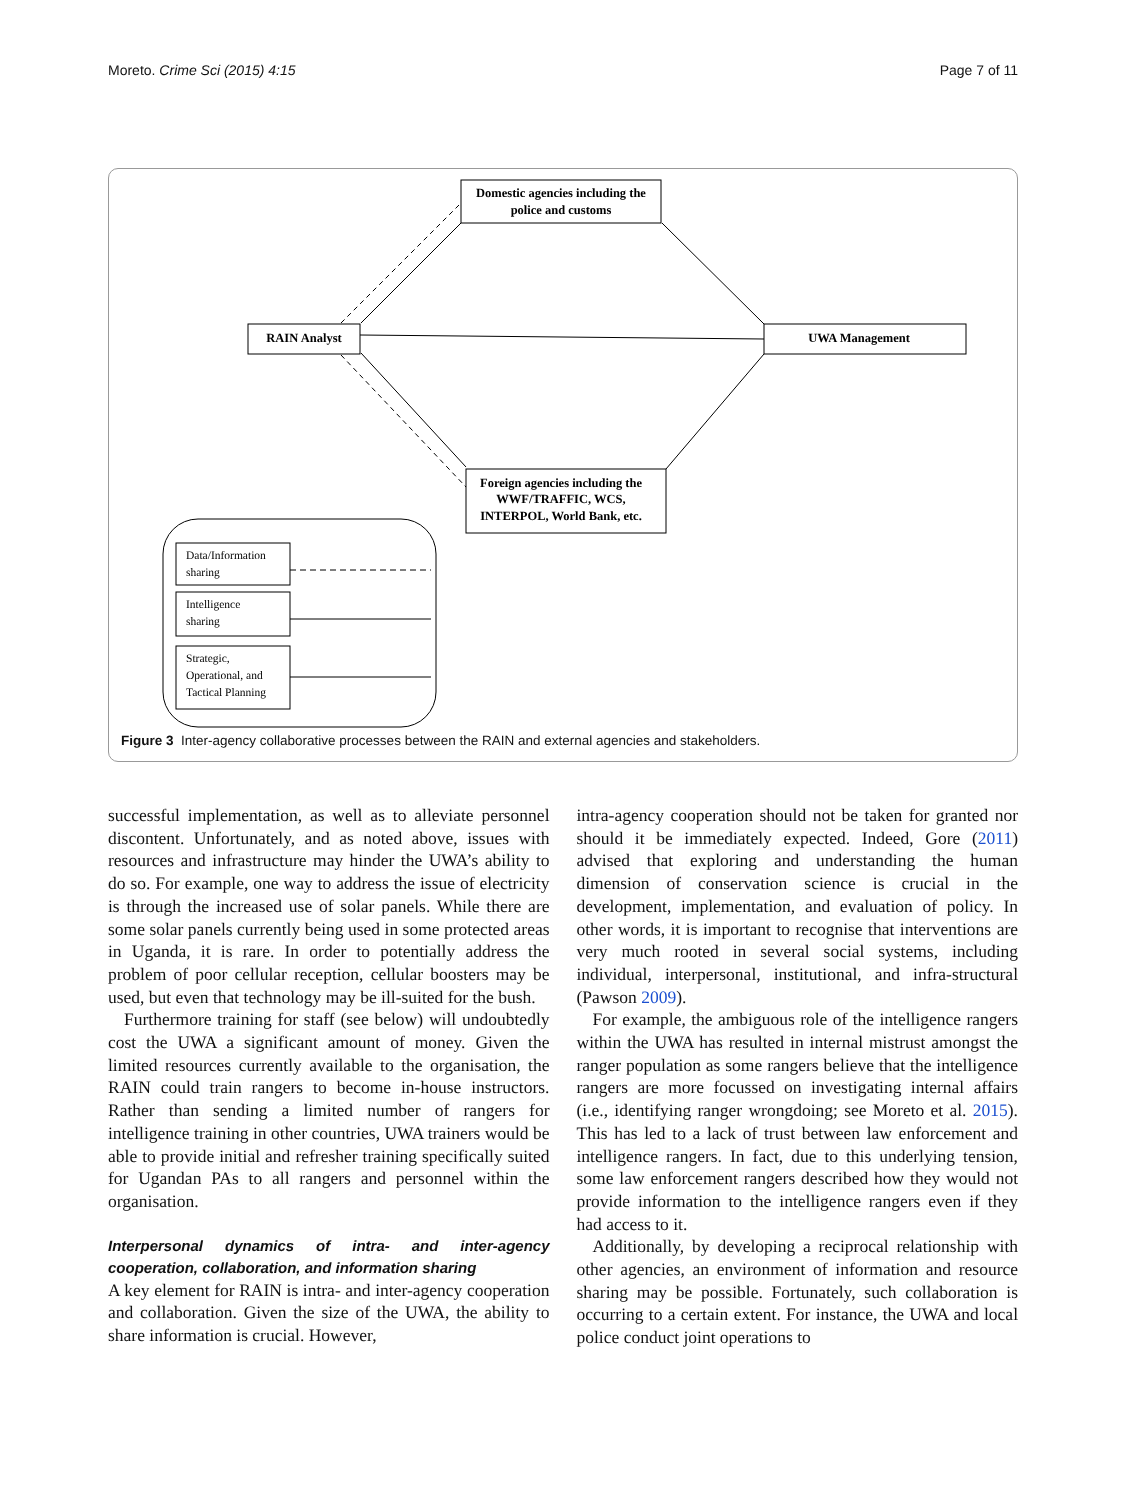Moreto. Crime Sci (2015) 4:15 Page 7 of 11
Domestic agencies including the
police and customs
RAIN Analyst
UWA Management
Foreign agencies including the
WWF/TRAFFIC, WCS,
INTERPOL, World Bank, etc.
Data/Information
sharing
Intelligence
sharing
Strategic,
Operational, and
Tactical Planning
Figure 3 Inter-agency collaborative processes between the RAIN and external agencies and stakeholders.
successful implementation, as well as to alleviate personnel discontent. Unfortunately, and as noted above, issues with resources and infrastructure may hinder the UWA’s ability to do so. For example, one way to address the issue of electricity is through the increased use of solar panels. While there are some solar panels currently being used in some protected areas in Uganda, it is rare. In order to potentially address the problem of poor cellular reception, cellular boosters may be used, but even that technology may be ill-suited for the bush.
Furthermore training for staff (see below) will undoubtedly cost the UWA a significant amount of money. Given the limited resources currently available to the organisation, the RAIN could train rangers to become in-house instructors. Rather than sending a limited number of rangers for intelligence training in other countries, UWA trainers would be able to provide initial and refresher training specifically suited for Ugandan PAs to all rangers and personnel within the organisation.
Interpersonal dynamics of intra- and inter-agency cooperation, collaboration, and information sharing
A key element for RAIN is intra- and inter-agency cooperation and collaboration. Given the size of the UWA, the ability to share information is crucial. However,
intra-agency cooperation should not be taken for granted nor should it be immediately expected. Indeed, Gore (2011) advised that exploring and understanding the human dimension of conservation science is crucial in the development, implementation, and evaluation of policy. In other words, it is important to recognise that interventions are very much rooted in several social systems, including individual, interpersonal, institutional, and infra-structural (Pawson 2009).
For example, the ambiguous role of the intelligence rangers within the UWA has resulted in internal mistrust amongst the ranger population as some rangers believe that the intelligence rangers are more focussed on investigating internal affairs (i.e., identifying ranger wrongdoing; see Moreto et al. 2015). This has led to a lack of trust between law enforcement and intelligence rangers. In fact, due to this underlying tension, some law enforcement rangers described how they would not provide information to the intelligence rangers even if they had access to it.
Additionally, by developing a reciprocal relationship with other agencies, an environment of information and resource sharing may be possible. Fortunately, such collaboration is occurring to a certain extent. For instance, the UWA and local police conduct joint operations to